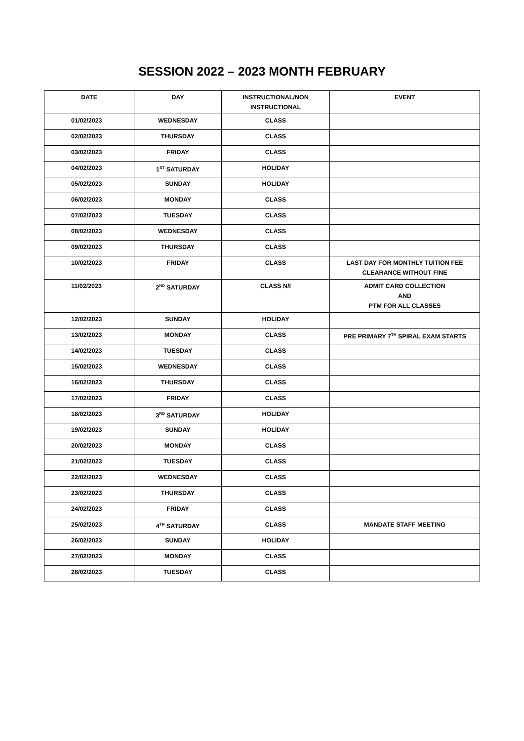SESSION 2022 – 2023 MONTH FEBRUARY
| DATE | DAY | INSTRUCTIONAL/NON INSTRUCTIONAL | EVENT |
| --- | --- | --- | --- |
| 01/02/2023 | WEDNESDAY | CLASS | |
| 02/02/2023 | THURSDAY | CLASS | |
| 03/02/2023 | FRIDAY | CLASS | |
| 04/02/2023 | 1<sup>ST</sup> SATURDAY | HOLIDAY | |
| 05/02/2023 | SUNDAY | HOLIDAY | |
| 06/02/2023 | MONDAY | CLASS | |
| 07/02/2023 | TUESDAY | CLASS | |
| 08/02/2023 | WEDNESDAY | CLASS | |
| 09/02/2023 | THURSDAY | CLASS | |
| 10/02/2023 | FRIDAY | CLASS | LAST DAY FOR MONTHLY TUITION FEE CLEARANCE WITHOUT FINE |
| 11/02/2023 | 2<sup>ND</sup> SATURDAY | CLASS N/I | ADMIT CARD COLLECTION AND PTM FOR ALL CLASSES |
| 12/02/2023 | SUNDAY | HOLIDAY | |
| 13/02/2023 | MONDAY | CLASS | PRE PRIMARY 7<sup>TH</sup> SPIRAL EXAM STARTS |
| 14/02/2023 | TUESDAY | CLASS | |
| 15/02/2023 | WEDNESDAY | CLASS | |
| 16/02/2023 | THURSDAY | CLASS | |
| 17/02/2023 | FRIDAY | CLASS | |
| 18/02/2023 | 3<sup>RD</sup> SATURDAY | HOLIDAY | |
| 19/02/2023 | SUNDAY | HOLIDAY | |
| 20/02/2023 | MONDAY | CLASS | |
| 21/02/2023 | TUESDAY | CLASS | |
| 22/02/2023 | WEDNESDAY | CLASS | |
| 23/02/2023 | THURSDAY | CLASS | |
| 24/02/2023 | FRIDAY | CLASS | |
| 25/02/2023 | 4<sup>TH</sup> SATURDAY | CLASS | MANDATE STAFF MEETING |
| 26/02/2023 | SUNDAY | HOLIDAY | |
| 27/02/2023 | MONDAY | CLASS | |
| 28/02/2023 | TUESDAY | CLASS | |